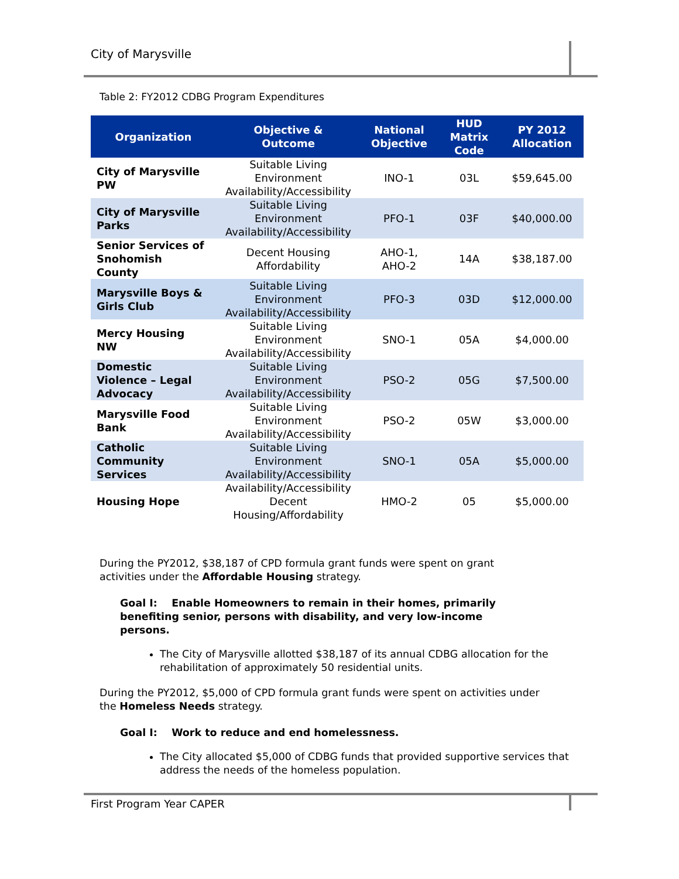City of Marysville
Table 2: FY2012 CDBG Program Expenditures
| Organization | Objective & Outcome | National Objective | HUD Matrix Code | PY 2012 Allocation |
| --- | --- | --- | --- | --- |
| City of Marysville PW | Suitable Living Environment Availability/Accessibility | INO-1 | 03L | $59,645.00 |
| City of Marysville Parks | Suitable Living Environment Availability/Accessibility | PFO-1 | 03F | $40,000.00 |
| Senior Services of Snohomish County | Decent Housing Affordability | AHO-1, AHO-2 | 14A | $38,187.00 |
| Marysville Boys & Girls Club | Suitable Living Environment Availability/Accessibility | PFO-3 | 03D | $12,000.00 |
| Mercy Housing NW | Suitable Living Environment Availability/Accessibility | SNO-1 | 05A | $4,000.00 |
| Domestic Violence – Legal Advocacy | Suitable Living Environment Availability/Accessibility | PSO-2 | 05G | $7,500.00 |
| Marysville Food Bank | Suitable Living Environment Availability/Accessibility | PSO-2 | 05W | $3,000.00 |
| Catholic Community Services | Suitable Living Environment Availability/Accessibility | SNO-1 | 05A | $5,000.00 |
| Housing Hope | Availability/Accessibility Decent Housing/Affordability | HMO-2 | 05 | $5,000.00 |
During the PY2012, $38,187 of CPD formula grant funds were spent on grant
activities under the Affordable Housing strategy.
Goal I: Enable Homeowners to remain in their homes, primarily
benefiting senior, persons with disability, and very low-income
persons.
The City of Marysville allotted $38,187 of its annual CDBG allocation for the rehabilitation of approximately 50 residential units.
During the PY2012, $5,000 of CPD formula grant funds were spent on activities under
the Homeless Needs strategy.
Goal I: Work to reduce and end homelessness.
The City allocated $5,000 of CDBG funds that provided supportive services that address the needs of the homeless population.
First Program Year CAPER